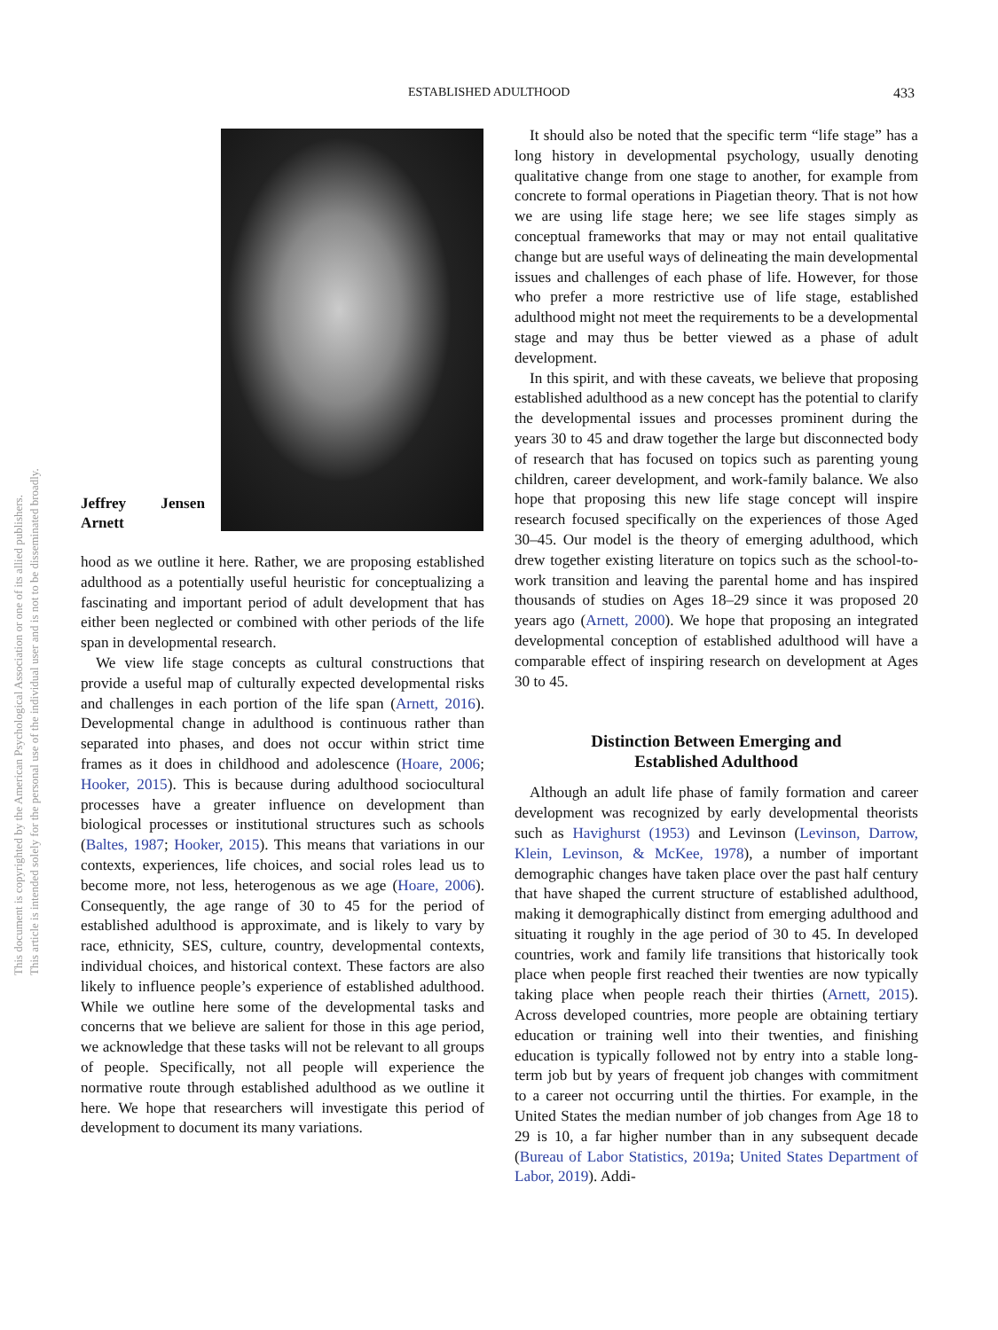ESTABLISHED ADULTHOOD 433
This document is copyrighted by the American Psychological Association or one of its allied publishers.
This article is intended solely for the personal use of the individual user and is not to be disseminated broadly.
Jeffrey Jensen Arnett
hood as we outline it here. Rather, we are proposing established adulthood as a potentially useful heuristic for conceptualizing a fascinating and important period of adult development that has either been neglected or combined with other periods of the life span in developmental research.
We view life stage concepts as cultural constructions that provide a useful map of culturally expected developmental risks and challenges in each portion of the life span (Arnett, 2016). Developmental change in adulthood is continuous rather than separated into phases, and does not occur within strict time frames as it does in childhood and adolescence (Hoare, 2006; Hooker, 2015). This is because during adulthood sociocultural processes have a greater influence on development than biological processes or institutional structures such as schools (Baltes, 1987; Hooker, 2015). This means that variations in our contexts, experiences, life choices, and social roles lead us to become more, not less, heterogenous as we age (Hoare, 2006). Consequently, the age range of 30 to 45 for the period of established adulthood is approximate, and is likely to vary by race, ethnicity, SES, culture, country, developmental contexts, individual choices, and historical context. These factors are also likely to influence people’s experience of established adulthood. While we outline here some of the developmental tasks and concerns that we believe are salient for those in this age period, we acknowledge that these tasks will not be relevant to all groups of people. Specifically, not all people will experience the normative route through established adulthood as we outline it here. We hope that researchers will investigate this period of development to document its many variations.
It should also be noted that the specific term “life stage” has a long history in developmental psychology, usually denoting qualitative change from one stage to another, for example from concrete to formal operations in Piagetian theory. That is not how we are using life stage here; we see life stages simply as conceptual frameworks that may or may not entail qualitative change but are useful ways of delineating the main developmental issues and challenges of each phase of life. However, for those who prefer a more restrictive use of life stage, established adulthood might not meet the requirements to be a developmental stage and may thus be better viewed as a phase of adult development.
In this spirit, and with these caveats, we believe that proposing established adulthood as a new concept has the potential to clarify the developmental issues and processes prominent during the years 30 to 45 and draw together the large but disconnected body of research that has focused on topics such as parenting young children, career development, and work-family balance. We also hope that proposing this new life stage concept will inspire research focused specifically on the experiences of those Aged 30–45. Our model is the theory of emerging adulthood, which drew together existing literature on topics such as the school-to-work transition and leaving the parental home and has inspired thousands of studies on Ages 18–29 since it was proposed 20 years ago (Arnett, 2000). We hope that proposing an integrated developmental conception of established adulthood will have a comparable effect of inspiring research on development at Ages 30 to 45.
Distinction Between Emerging and
Established Adulthood
Although an adult life phase of family formation and career development was recognized by early developmental theorists such as Havighurst (1953) and Levinson (Levinson, Darrow, Klein, Levinson, & McKee, 1978), a number of important demographic changes have taken place over the past half century that have shaped the current structure of established adulthood, making it demographically distinct from emerging adulthood and situating it roughly in the age period of 30 to 45. In developed countries, work and family life transitions that historically took place when people first reached their twenties are now typically taking place when people reach their thirties (Arnett, 2015). Across developed countries, more people are obtaining tertiary education or training well into their twenties, and finishing education is typically followed not by entry into a stable long-term job but by years of frequent job changes with commitment to a career not occurring until the thirties. For example, in the United States the median number of job changes from Age 18 to 29 is 10, a far higher number than in any subsequent decade (Bureau of Labor Statistics, 2019a; United States Department of Labor, 2019). Addi-